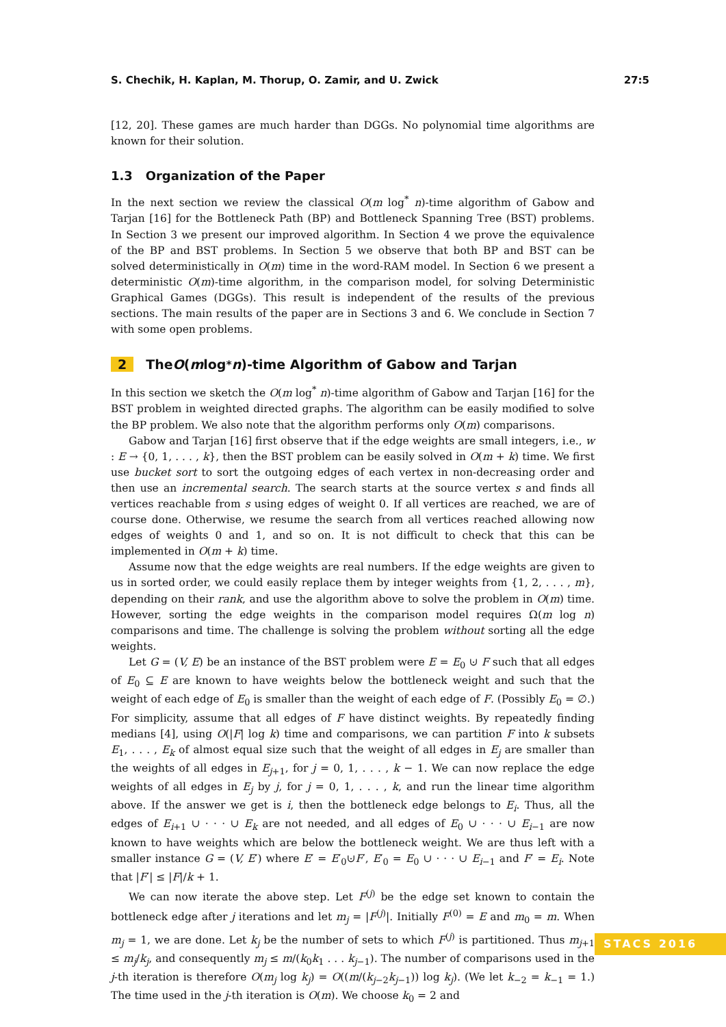S. Chechik, H. Kaplan, M. Thorup, O. Zamir, and U. Zwick 27:5
[12, 20]. These games are much harder than DGGs. No polynomial time algorithms are known for their solution.
1.3 Organization of the Paper
In the next section we review the classical O(m log<sup>*</sup> n)-time algorithm of Gabow and Tarjan [16] for the Bottleneck Path (BP) and Bottleneck Spanning Tree (BST) problems. In Section 3 we present our improved algorithm. In Section 4 we prove the equivalence of the BP and BST problems. In Section 5 we observe that both BP and BST can be solved deterministically in O(m) time in the word-RAM model. In Section 6 we present a deterministic O(m)-time algorithm, in the comparison model, for solving Deterministic Graphical Games (DGGs). This result is independent of the results of the previous sections. The main results of the paper are in Sections 3 and 6. We conclude in Section 7 with some open problems.
2 The O (m log<sup>*</sup> n)-time Algorithm of Gabow and Tarjan
In this section we sketch the O(m log<sup>*</sup> n)-time algorithm of Gabow and Tarjan [16] for the BST problem in weighted directed graphs. The algorithm can be easily modified to solve the BP problem. We also note that the algorithm performs only O(m) comparisons.
Gabow and Tarjan [16] first observe that if the edge weights are small integers, i.e., w : E → {0, 1, . . . , k}, then the BST problem can be easily solved in O(m + k) time. We first use bucket sort to sort the outgoing edges of each vertex in non-decreasing order and then use an incremental search. The search starts at the source vertex s and finds all vertices reachable from s using edges of weight 0. If all vertices are reached, we are of course done. Otherwise, we resume the search from all vertices reached allowing now edges of weights 0 and 1, and so on. It is not difficult to check that this can be implemented in O(m + k) time.
Assume now that the edge weights are real numbers. If the edge weights are given to us in sorted order, we could easily replace them by integer weights from {1, 2, . . . , m}, depending on their rank, and use the algorithm above to solve the problem in O(m) time. However, sorting the edge weights in the comparison model requires Ω(m log n) comparisons and time. The challenge is solving the problem without sorting all the edge weights.
Let G = (V, E) be an instance of the BST problem were E = E<sub>0</sub> ⊍ F such that all edges of E<sub>0</sub> ⊆ E are known to have weights below the bottleneck weight and such that the weight of each edge of E<sub>0</sub> is smaller than the weight of each edge of F. (Possibly E<sub>0</sub> = ∅.) For simplicity, assume that all edges of F have distinct weights. By repeatedly finding medians [4], using O(|F| log k) time and comparisons, we can partition F into k subsets E<sub>1</sub>, . . . , E<sub>k</sub> of almost equal size such that the weight of all edges in E<sub>j</sub> are smaller than the weights of all edges in E<sub>j+1</sub>, for j = 0, 1, . . . , k − 1. We can now replace the edge weights of all edges in E<sub>j</sub> by j, for j = 0, 1, . . . , k, and run the linear time algorithm above. If the answer we get is i, then the bottleneck edge belongs to E<sub>i</sub>. Thus, all the edges of E<sub>i+1</sub> ∪ · · · ∪ E<sub>k</sub> are not needed, and all edges of E<sub>0</sub> ∪ · · · ∪ E<sub>i−1</sub> are now known to have weights which are below the bottleneck weight. We are thus left with a smaller instance G = (V, E′) where E′ = E′<sub>0</sub>⊍F′, E′<sub>0</sub> = E<sub>0</sub> ∪ · · · ∪ E<sub>i−1</sub> and F′ = E<sub>i</sub>. Note that |F′| ≤ |F|/k + 1.
We can now iterate the above step. Let F<sup>(j)</sup> be the edge set known to contain the bottleneck edge after j iterations and let m<sub>j</sub> = |F<sup>(j)</sup>|. Initially F<sup>(0)</sup> = E and m<sub>0</sub> = m. When m<sub>j</sub> = 1, we are done. Let k<sub>j</sub> be the number of sets to which F<sup>(j)</sup> is partitioned. Thus m<sub>j+1</sub> ≤ m<sub>j</sub>/k<sub>j</sub>, and consequently m<sub>j</sub> ≤ m/(k<sub>0</sub>k<sub>1</sub> . . . k<sub>j−1</sub>). The number of comparisons used in the j-th iteration is therefore O(m<sub>j</sub> log k<sub>j</sub>) = O((m/(k<sub>j−2</sub>k<sub>j−1</sub>)) log k<sub>j</sub>). (We let k<sub>−2</sub> = k<sub>−1</sub> = 1.) The time used in the j-th iteration is O(m). We choose k<sub>0</sub> = 2 and
STACS 2016